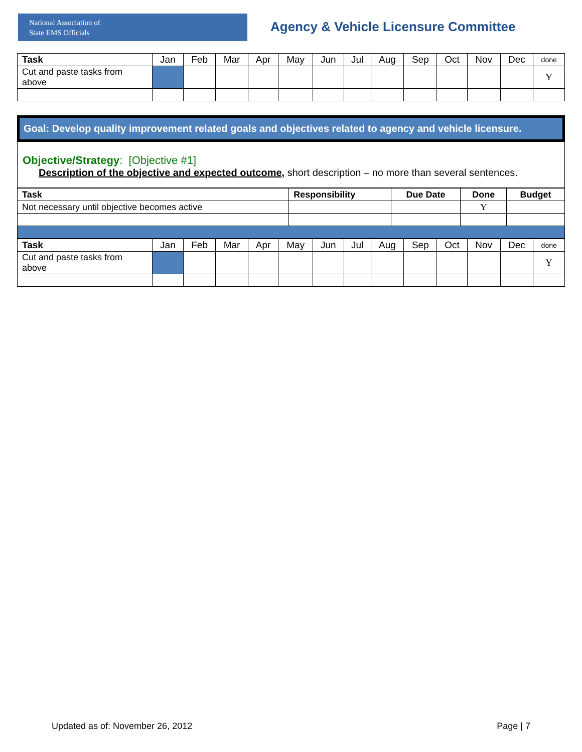National Association of
State EMS Officials
Agency & Vehicle Licensure Committee
| Task | Jan | Feb | Mar | Apr | May | Jun | Jul | Aug | Sep | Oct | Nov | Dec | done |
| --- | --- | --- | --- | --- | --- | --- | --- | --- | --- | --- | --- | --- | --- |
| Cut and paste tasks from above | | | | | | | | | | | | | Y |
Goal: Develop quality improvement related goals and objectives related to agency and vehicle licensure.
Objective/Strategy: [Objective #1]
Description of the objective and expected outcome, short description – no more than several sentences.
| Task | Responsibility | Due Date | Done | Budget |
| --- | --- | --- | --- | --- |
| Not necessary until objective becomes active | | | Y | |
| Task | Jan | Feb | Mar | Apr | May | Jun | Jul | Aug | Sep | Oct | Nov | Dec | done |
| --- | --- | --- | --- | --- | --- | --- | --- | --- | --- | --- | --- | --- | --- |
| Cut and paste tasks from above | | | | | | | | | | | | | Y |
Updated as of: November 26, 2012 Page | 7